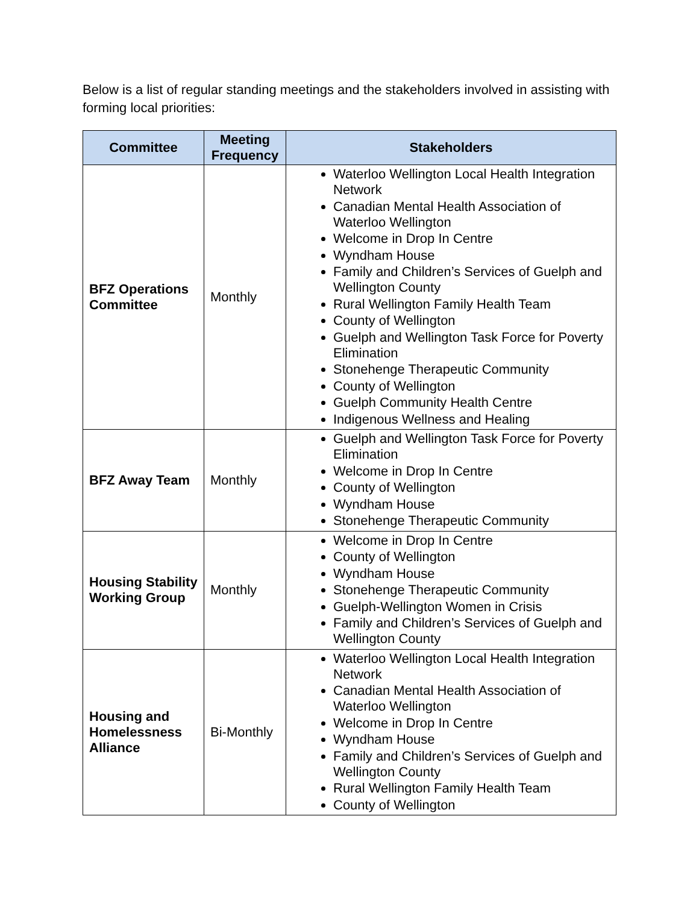Below is a list of regular standing meetings and the stakeholders involved in assisting with forming local priorities:
| Committee | Meeting Frequency | Stakeholders |
| --- | --- | --- |
| BFZ Operations Committee | Monthly | Waterloo Wellington Local Health Integration Network Canadian Mental Health Association of Waterloo Wellington Welcome in Drop In Centre Wyndham House Family and Children’s Services of Guelph and Wellington County Rural Wellington Family Health Team County of Wellington Guelph and Wellington Task Force for Poverty Elimination Stonehenge Therapeutic Community County of Wellington Guelph Community Health Centre Indigenous Wellness and Healing |
| BFZ Away Team | Monthly | Guelph and Wellington Task Force for Poverty Elimination Welcome in Drop In Centre County of Wellington Wyndham House Stonehenge Therapeutic Community |
| Housing Stability Working Group | Monthly | Welcome in Drop In Centre County of Wellington Wyndham House Stonehenge Therapeutic Community Guelph-Wellington Women in Crisis Family and Children’s Services of Guelph and Wellington County |
| Housing and Homelessness Alliance | Bi-Monthly | Waterloo Wellington Local Health Integration Network Canadian Mental Health Association of Waterloo Wellington Welcome in Drop In Centre Wyndham House Family and Children’s Services of Guelph and Wellington County Rural Wellington Family Health Team County of Wellington |